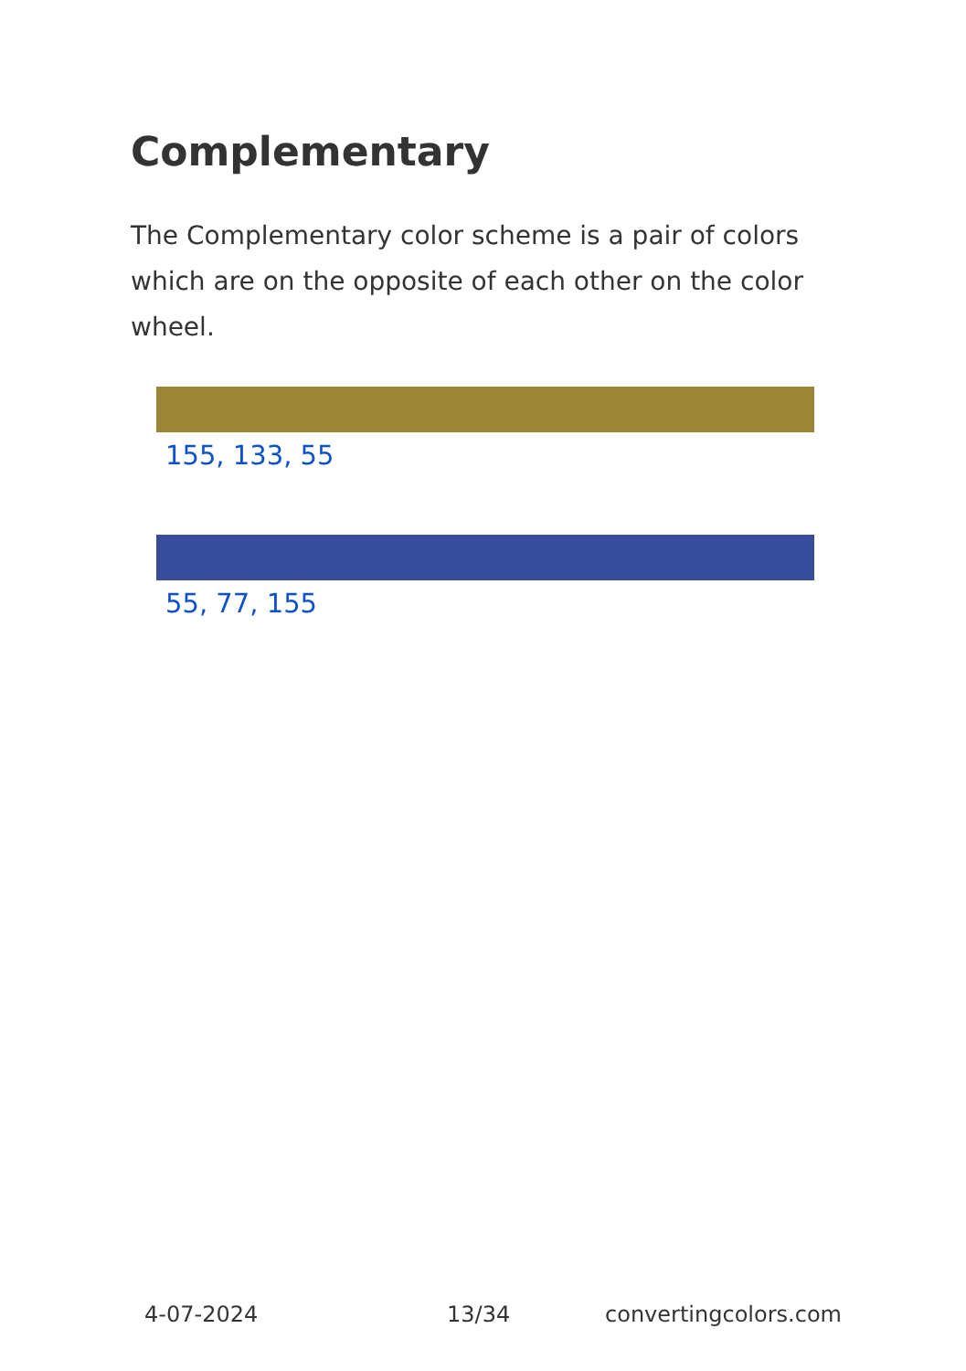Complementary
The Complementary color scheme is a pair of colors which are on the opposite of each other on the color wheel.
155, 133, 55
55, 77, 155
4-07-2024 13/34 convertingcolors.com